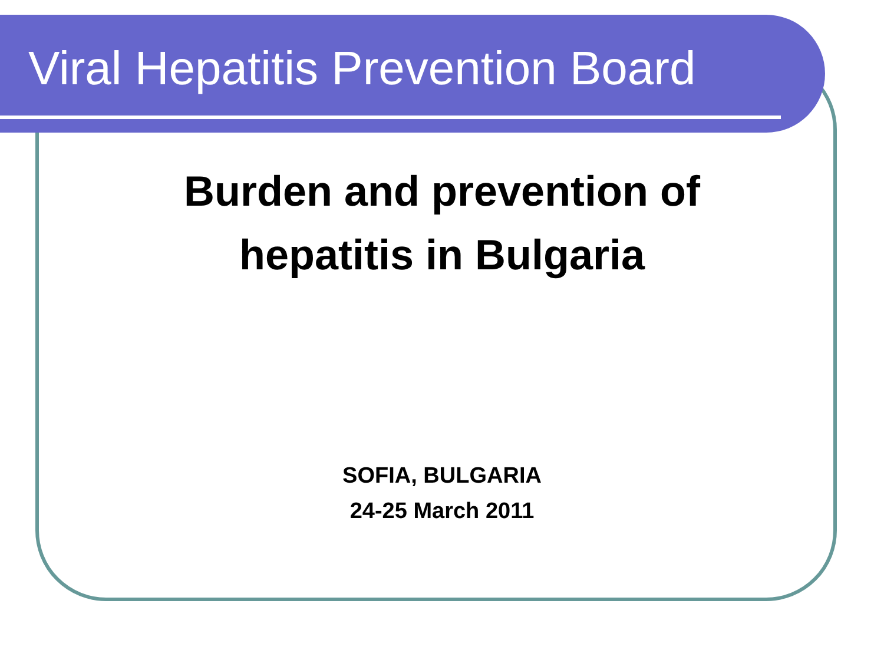Viral Hepatitis Prevention Board
Burden and prevention of
hepatitis in Bulgaria
SOFIA, BULGARIA
24-25 March 2011